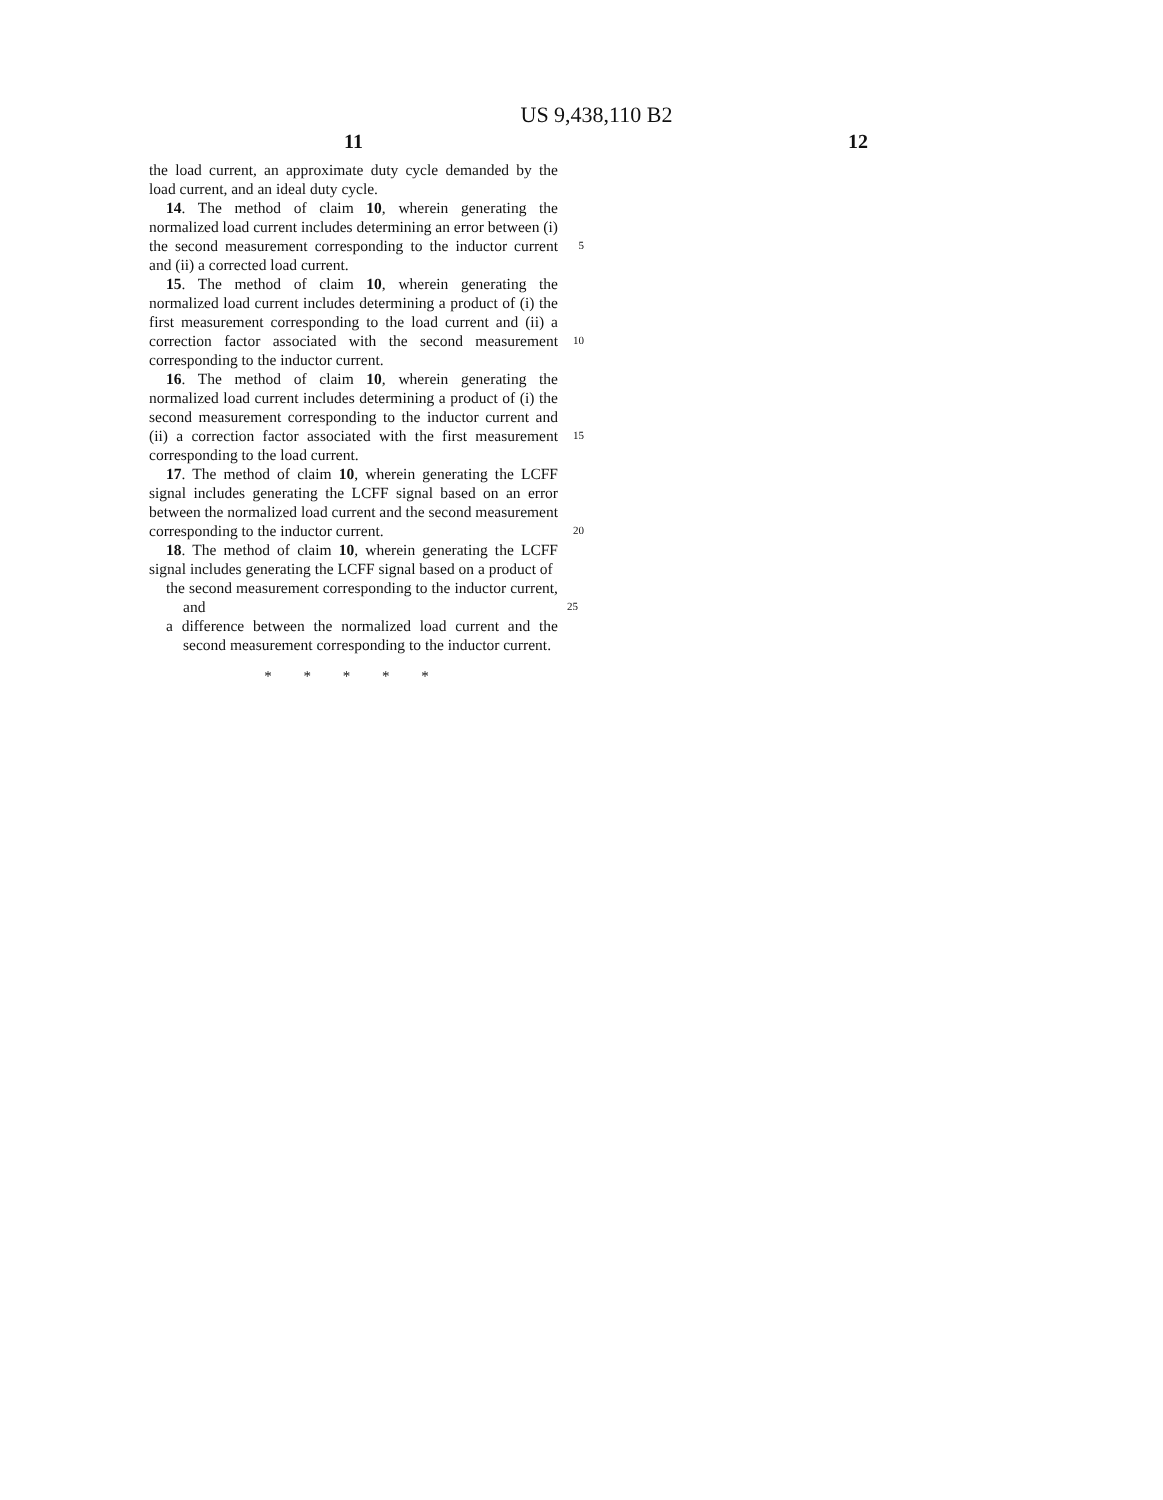US 9,438,110 B2
11
the load current, an approximate duty cycle demanded by the load current, and an ideal duty cycle.
14. The method of claim 10, wherein generating the normalized load current includes determining an error between (i) the second measurement corresponding to the inductor current and (ii) a corrected load current.
5
15. The method of claim 10, wherein generating the normalized load current includes determining a product of (i) the first measurement corresponding to the load current and (ii) a correction factor associated with the second measurement corresponding to the inductor current.
10
16. The method of claim 10, wherein generating the normalized load current includes determining a product of (i) the second measurement corresponding to the inductor current and (ii) a correction factor associated with the first measurement corresponding to the load current.
15
17. The method of claim 10, wherein generating the LCFF signal includes generating the LCFF signal based on an error between the normalized load current and the second measurement corresponding to the inductor current.
20
18. The method of claim 10, wherein generating the LCFF signal includes generating the LCFF signal based on a product of
the second measurement corresponding to the inductor current, and
25
a difference between the normalized load current and the second measurement corresponding to the inductor current.
* * * * *
12